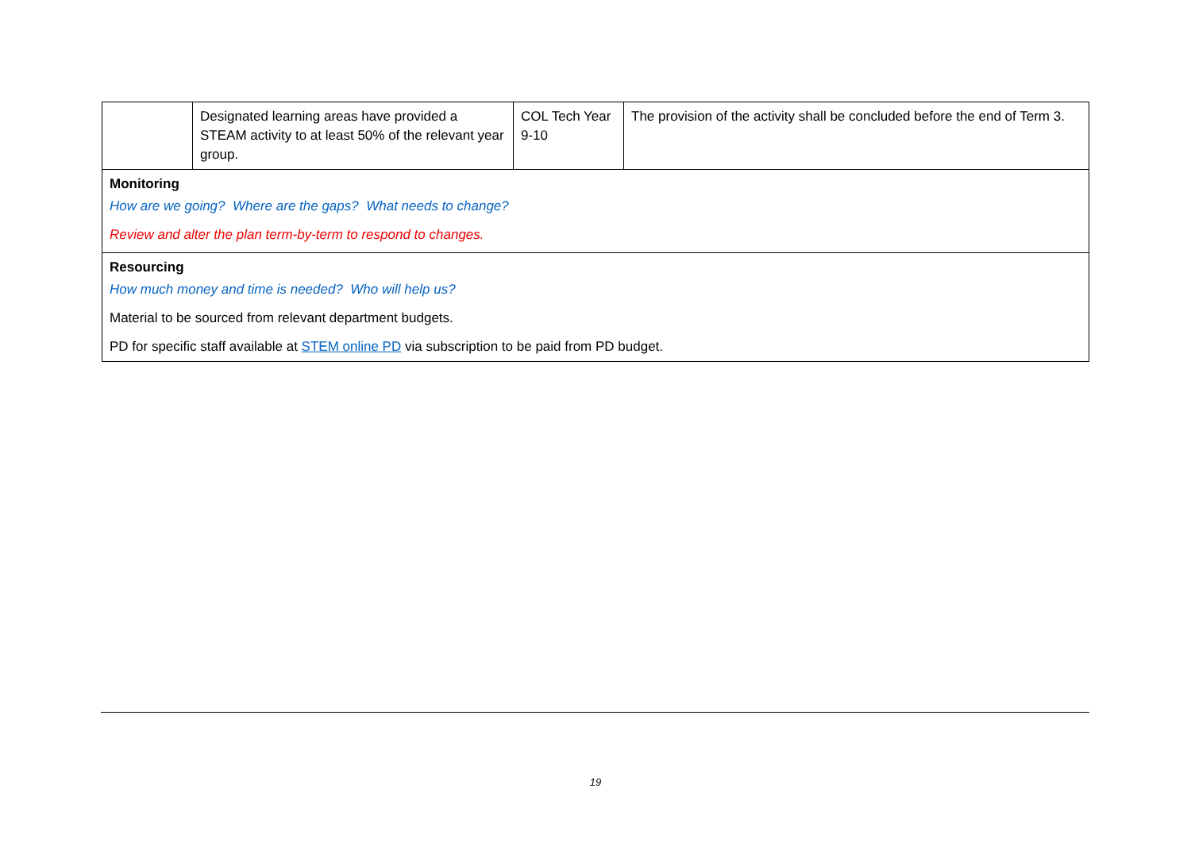| | Designated learning areas have provided a STEAM activity to at least 50% of the relevant year group. | COL Tech Year 9-10 | The provision of the activity shall be concluded before the end of Term 3. |
| Monitoring How are we going? Where are the gaps? What needs to change? Review and alter the plan term-by-term to respond to changes. | | | |
| Resourcing How much money and time is needed? Who will help us? Material to be sourced from relevant department budgets. PD for specific staff available at STEM online PD via subscription to be paid from PD budget. | | | |
19